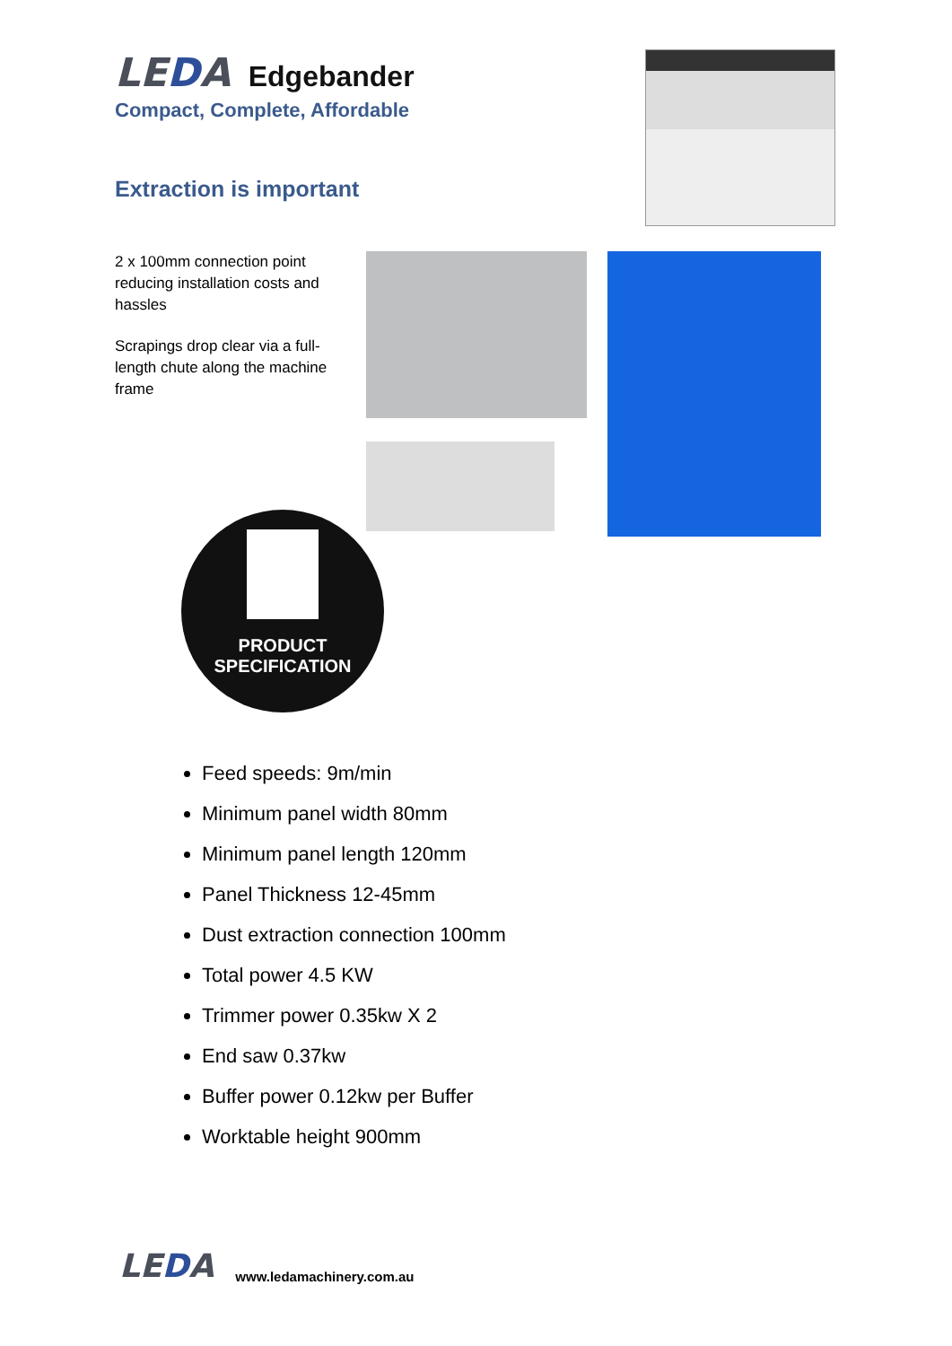LEDA
Edgebander
Compact, Complete, Affordable
Extraction is important
2 x 100mm connection point reducing installation costs and hassles
Scrapings drop clear via a full-length chute along the machine frame
PRODUCT
SPECIFICATION
Feed speeds: 9m/min
Minimum panel width 80mm
Minimum panel length 120mm
Panel Thickness 12-45mm
Dust extraction connection 100mm
Total power 4.5 KW
Trimmer power 0.35kw X 2
End saw 0.37kw
Buffer power 0.12kw per Buffer
Worktable height 900mm
LEDA www.ledamachinery.com.au